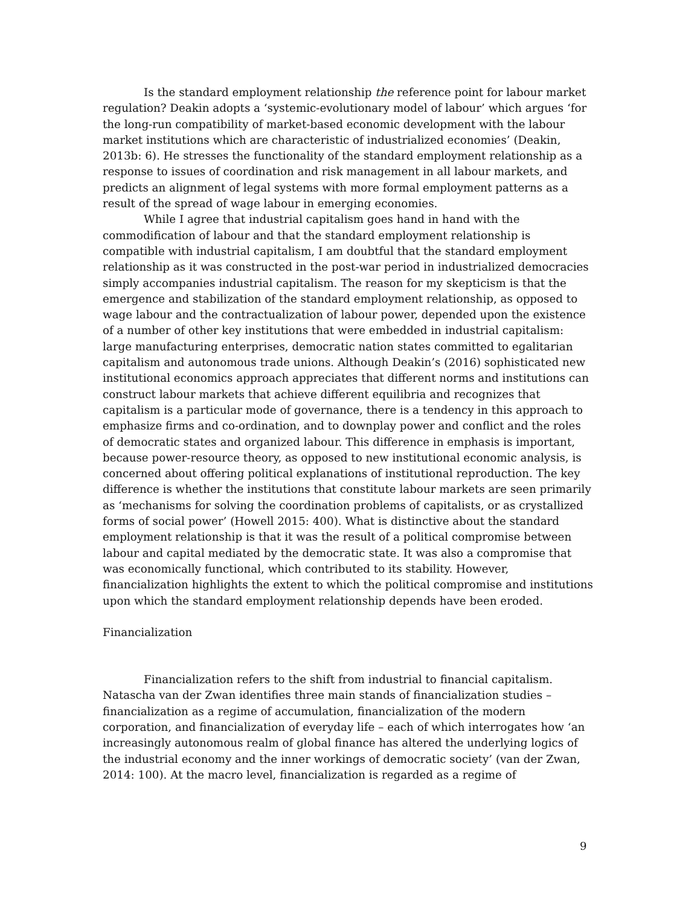Is the standard employment relationship the reference point for labour market regulation? Deakin adopts a ‘systemic-evolutionary model of labour’ which argues ‘for the long-run compatibility of market-based economic development with the labour market institutions which are characteristic of industrialized economies’ (Deakin, 2013b: 6). He stresses the functionality of the standard employment relationship as a response to issues of coordination and risk management in all labour markets, and predicts an alignment of legal systems with more formal employment patterns as a result of the spread of wage labour in emerging economies.
While I agree that industrial capitalism goes hand in hand with the commodification of labour and that the standard employment relationship is compatible with industrial capitalism, I am doubtful that the standard employment relationship as it was constructed in the post-war period in industrialized democracies simply accompanies industrial capitalism. The reason for my skepticism is that the emergence and stabilization of the standard employment relationship, as opposed to wage labour and the contractualization of labour power, depended upon the existence of a number of other key institutions that were embedded in industrial capitalism: large manufacturing enterprises, democratic nation states committed to egalitarian capitalism and autonomous trade unions. Although Deakin’s (2016) sophisticated new institutional economics approach appreciates that different norms and institutions can construct labour markets that achieve different equilibria and recognizes that capitalism is a particular mode of governance, there is a tendency in this approach to emphasize firms and co-ordination, and to downplay power and conflict and the roles of democratic states and organized labour. This difference in emphasis is important, because power-resource theory, as opposed to new institutional economic analysis, is concerned about offering political explanations of institutional reproduction. The key difference is whether the institutions that constitute labour markets are seen primarily as ‘mechanisms for solving the coordination problems of capitalists, or as crystallized forms of social power’ (Howell 2015: 400). What is distinctive about the standard employment relationship is that it was the result of a political compromise between labour and capital mediated by the democratic state. It was also a compromise that was economically functional, which contributed to its stability. However, financialization highlights the extent to which the political compromise and institutions upon which the standard employment relationship depends have been eroded.
Financialization
Financialization refers to the shift from industrial to financial capitalism. Natascha van der Zwan identifies three main stands of financialization studies – financialization as a regime of accumulation, financialization of the modern corporation, and financialization of everyday life – each of which interrogates how ‘an increasingly autonomous realm of global finance has altered the underlying logics of the industrial economy and the inner workings of democratic society’ (van der Zwan, 2014: 100). At the macro level, financialization is regarded as a regime of
9